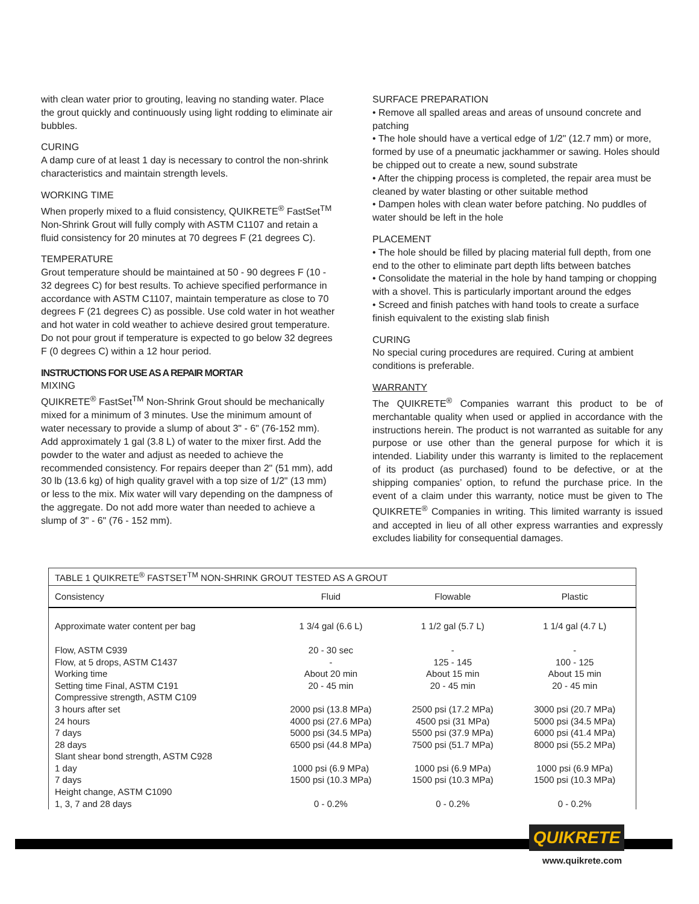with clean water prior to grouting, leaving no standing water. Place the grout quickly and continuously using light rodding to eliminate air bubbles.
CURING
A damp cure of at least 1 day is necessary to control the non-shrink characteristics and maintain strength levels.
WORKING TIME
When properly mixed to a fluid consistency, QUIKRETE<sup>®</sup> FastSet<sup>TM</sup> Non-Shrink Grout will fully comply with ASTM C1107 and retain a fluid consistency for 20 minutes at 70 degrees F (21 degrees C).
TEMPERATURE
Grout temperature should be maintained at 50 - 90 degrees F (10 - 32 degrees C) for best results. To achieve specified performance in accordance with ASTM C1107, maintain temperature as close to 70 degrees F (21 degrees C) as possible. Use cold water in hot weather and hot water in cold weather to achieve desired grout temperature. Do not pour grout if temperature is expected to go below 32 degrees F (0 degrees C) within a 12 hour period.
INSTRUCTIONS FOR USE AS A REPAIR MORTAR
MIXING
QUIKRETE<sup>®</sup> FastSet<sup>TM</sup> Non-Shrink Grout should be mechanically mixed for a minimum of 3 minutes. Use the minimum amount of water necessary to provide a slump of about 3" - 6" (76-152 mm). Add approximately 1 gal (3.8 L) of water to the mixer first. Add the powder to the water and adjust as needed to achieve the recommended consistency. For repairs deeper than 2" (51 mm), add 30 lb (13.6 kg) of high quality gravel with a top size of 1/2" (13 mm) or less to the mix. Mix water will vary depending on the dampness of the aggregate. Do not add more water than needed to achieve a slump of 3" - 6" (76 - 152 mm).
SURFACE PREPARATION
• Remove all spalled areas and areas of unsound concrete and patching
• The hole should have a vertical edge of 1/2" (12.7 mm) or more, formed by use of a pneumatic jackhammer or sawing. Holes should be chipped out to create a new, sound substrate
• After the chipping process is completed, the repair area must be cleaned by water blasting or other suitable method
• Dampen holes with clean water before patching. No puddles of water should be left in the hole
PLACEMENT
• The hole should be filled by placing material full depth, from one end to the other to eliminate part depth lifts between batches
• Consolidate the material in the hole by hand tamping or chopping with a shovel. This is particularly important around the edges
• Screed and finish patches with hand tools to create a surface finish equivalent to the existing slab finish
CURING
No special curing procedures are required. Curing at ambient conditions is preferable.
WARRANTY
The QUIKRETE<sup>®</sup> Companies warrant this product to be of merchantable quality when used or applied in accordance with the instructions herein. The product is not warranted as suitable for any purpose or use other than the general purpose for which it is intended. Liability under this warranty is limited to the replacement of its product (as purchased) found to be defective, or at the shipping companies’ option, to refund the purchase price. In the event of a claim under this warranty, notice must be given to The QUIKRETE<sup>®</sup> Companies in writing. This limited warranty is issued and accepted in lieu of all other express warranties and expressly excludes liability for consequential damages.
| TABLE 1 QUIKRETE<sup>®</sup> FASTSET<sup>TM</sup> NON-SHRINK GROUT TESTED AS A GROUT | | | |
| --- | --- | --- | --- |
| Consistency | Fluid | Flowable | Plastic |
| Approximate water content per bag | 1 3/4 gal (6.6 L) | 1 1/2 gal (5.7 L) | 1 1/4 gal (4.7 L) |
| Flow, ASTM C939 | 20 - 30 sec | - | - |
| Flow, at 5 drops, ASTM C1437 | - | 125 - 145 | 100 - 125 |
| Working time | About 20 min | About 15 min | About 15 min |
| Setting time Final, ASTM C191 | 20 - 45 min | 20 - 45 min | 20 - 45 min |
| Compressive strength, ASTM C109 | | | |
| 3 hours after set | 2000 psi (13.8 MPa) | 2500 psi (17.2 MPa) | 3000 psi (20.7 MPa) |
| 24 hours | 4000 psi (27.6 MPa) | 4500 psi (31 MPa) | 5000 psi (34.5 MPa) |
| 7 days | 5000 psi (34.5 MPa) | 5500 psi (37.9 MPa) | 6000 psi (41.4 MPa) |
| 28 days | 6500 psi (44.8 MPa) | 7500 psi (51.7 MPa) | 8000 psi (55.2 MPa) |
| Slant shear bond strength, ASTM C928 | | | |
| 1 day | 1000 psi (6.9 MPa) | 1000 psi (6.9 MPa) | 1000 psi (6.9 MPa) |
| 7 days | 1500 psi (10.3 MPa) | 1500 psi (10.3 MPa) | 1500 psi (10.3 MPa) |
| Height change, ASTM C1090 | | | |
| 1, 3, 7 and 28 days | 0 - 0.2% | 0 - 0.2% | 0 - 0.2% |
QUIKRETE
www.quikrete.com